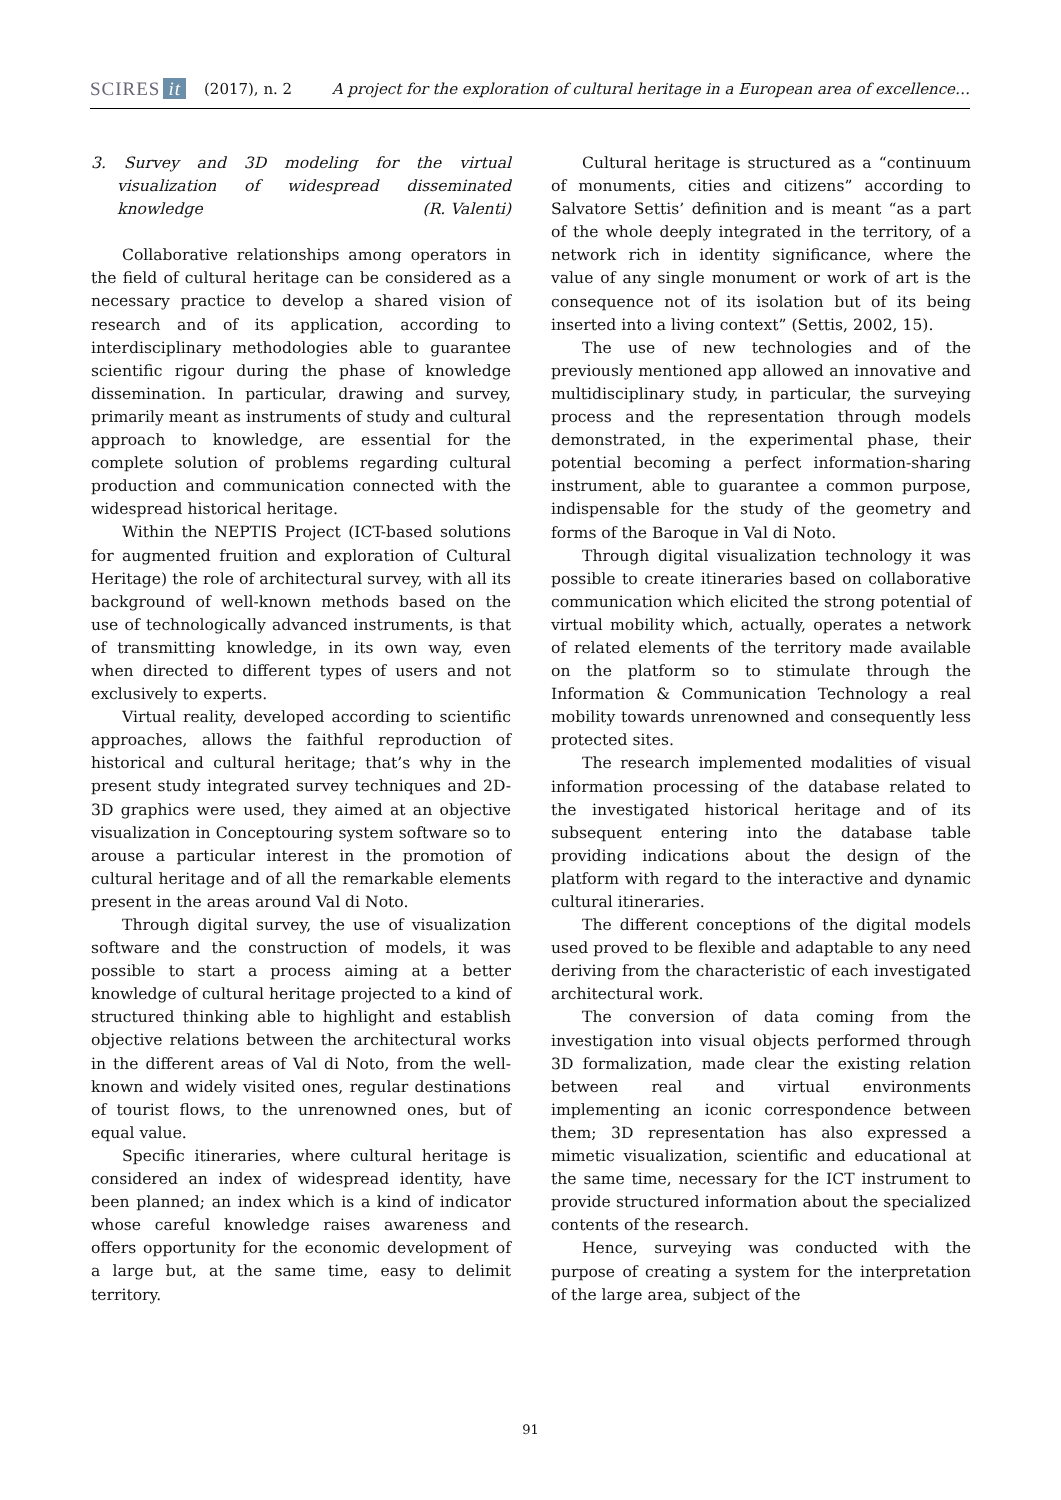SCIRES it (2017), n. 2 A project for the exploration of cultural heritage in a European area of excellence…
3. Survey and 3D modeling for the virtual visualization of widespread disseminated knowledge (R. Valenti)
Collaborative relationships among operators in the field of cultural heritage can be considered as a necessary practice to develop a shared vision of research and of its application, according to interdisciplinary methodologies able to guarantee scientific rigour during the phase of knowledge dissemination. In particular, drawing and survey, primarily meant as instruments of study and cultural approach to knowledge, are essential for the complete solution of problems regarding cultural production and communication connected with the widespread historical heritage.
Within the NEPTIS Project (ICT-based solutions for augmented fruition and exploration of Cultural Heritage) the role of architectural survey, with all its background of well-known methods based on the use of technologically advanced instruments, is that of transmitting knowledge, in its own way, even when directed to different types of users and not exclusively to experts.
Virtual reality, developed according to scientific approaches, allows the faithful reproduction of historical and cultural heritage; that’s why in the present study integrated survey techniques and 2D-3D graphics were used, they aimed at an objective visualization in Conceptouring system software so to arouse a particular interest in the promotion of cultural heritage and of all the remarkable elements present in the areas around Val di Noto.
Through digital survey, the use of visualization software and the construction of models, it was possible to start a process aiming at a better knowledge of cultural heritage projected to a kind of structured thinking able to highlight and establish objective relations between the architectural works in the different areas of Val di Noto, from the well-known and widely visited ones, regular destinations of tourist flows, to the unrenowned ones, but of equal value.
Specific itineraries, where cultural heritage is considered an index of widespread identity, have been planned; an index which is a kind of indicator whose careful knowledge raises awareness and offers opportunity for the economic development of a large but, at the same time, easy to delimit territory.
Cultural heritage is structured as a “continuum of monuments, cities and citizens” according to Salvatore Settis’ definition and is meant “as a part of the whole deeply integrated in the territory, of a network rich in identity significance, where the value of any single monument or work of art is the consequence not of its isolation but of its being inserted into a living context” (Settis, 2002, 15).
The use of new technologies and of the previously mentioned app allowed an innovative and multidisciplinary study, in particular, the surveying process and the representation through models demonstrated, in the experimental phase, their potential becoming a perfect information-sharing instrument, able to guarantee a common purpose, indispensable for the study of the geometry and forms of the Baroque in Val di Noto.
Through digital visualization technology it was possible to create itineraries based on collaborative communication which elicited the strong potential of virtual mobility which, actually, operates a network of related elements of the territory made available on the platform so to stimulate through the Information & Communication Technology a real mobility towards unrenowned and consequently less protected sites.
The research implemented modalities of visual information processing of the database related to the investigated historical heritage and of its subsequent entering into the database table providing indications about the design of the platform with regard to the interactive and dynamic cultural itineraries.
The different conceptions of the digital models used proved to be flexible and adaptable to any need deriving from the characteristic of each investigated architectural work.
The conversion of data coming from the investigation into visual objects performed through 3D formalization, made clear the existing relation between real and virtual environments implementing an iconic correspondence between them; 3D representation has also expressed a mimetic visualization, scientific and educational at the same time, necessary for the ICT instrument to provide structured information about the specialized contents of the research.
Hence, surveying was conducted with the purpose of creating a system for the interpretation of the large area, subject of the
91